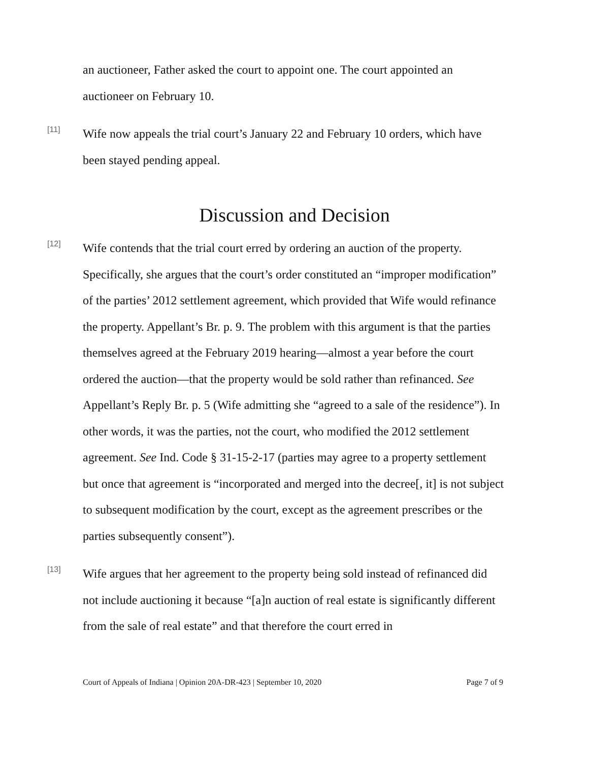an auctioneer, Father asked the court to appoint one. The court appointed an auctioneer on February 10.
[11]
Wife now appeals the trial court’s January 22 and February 10 orders, which have been stayed pending appeal.
Discussion and Decision
[12]
Wife contends that the trial court erred by ordering an auction of the property. Specifically, she argues that the court’s order constituted an “improper modification” of the parties’ 2012 settlement agreement, which provided that Wife would refinance the property. Appellant’s Br. p. 9. The problem with this argument is that the parties themselves agreed at the February 2019 hearing—almost a year before the court ordered the auction—that the property would be sold rather than refinanced. See Appellant’s Reply Br. p. 5 (Wife admitting she “agreed to a sale of the residence”). In other words, it was the parties, not the court, who modified the 2012 settlement agreement. See Ind. Code § 31-15-2-17 (parties may agree to a property settlement but once that agreement is “incorporated and merged into the decree[, it] is not subject to subsequent modification by the court, except as the agreement prescribes or the parties subsequently consent”).
[13]
Wife argues that her agreement to the property being sold instead of refinanced did not include auctioning it because “[a]n auction of real estate is significantly different from the sale of real estate” and that therefore the court erred in
Court of Appeals of Indiana | Opinion 20A-DR-423 | September 10, 2020 Page 7 of 9